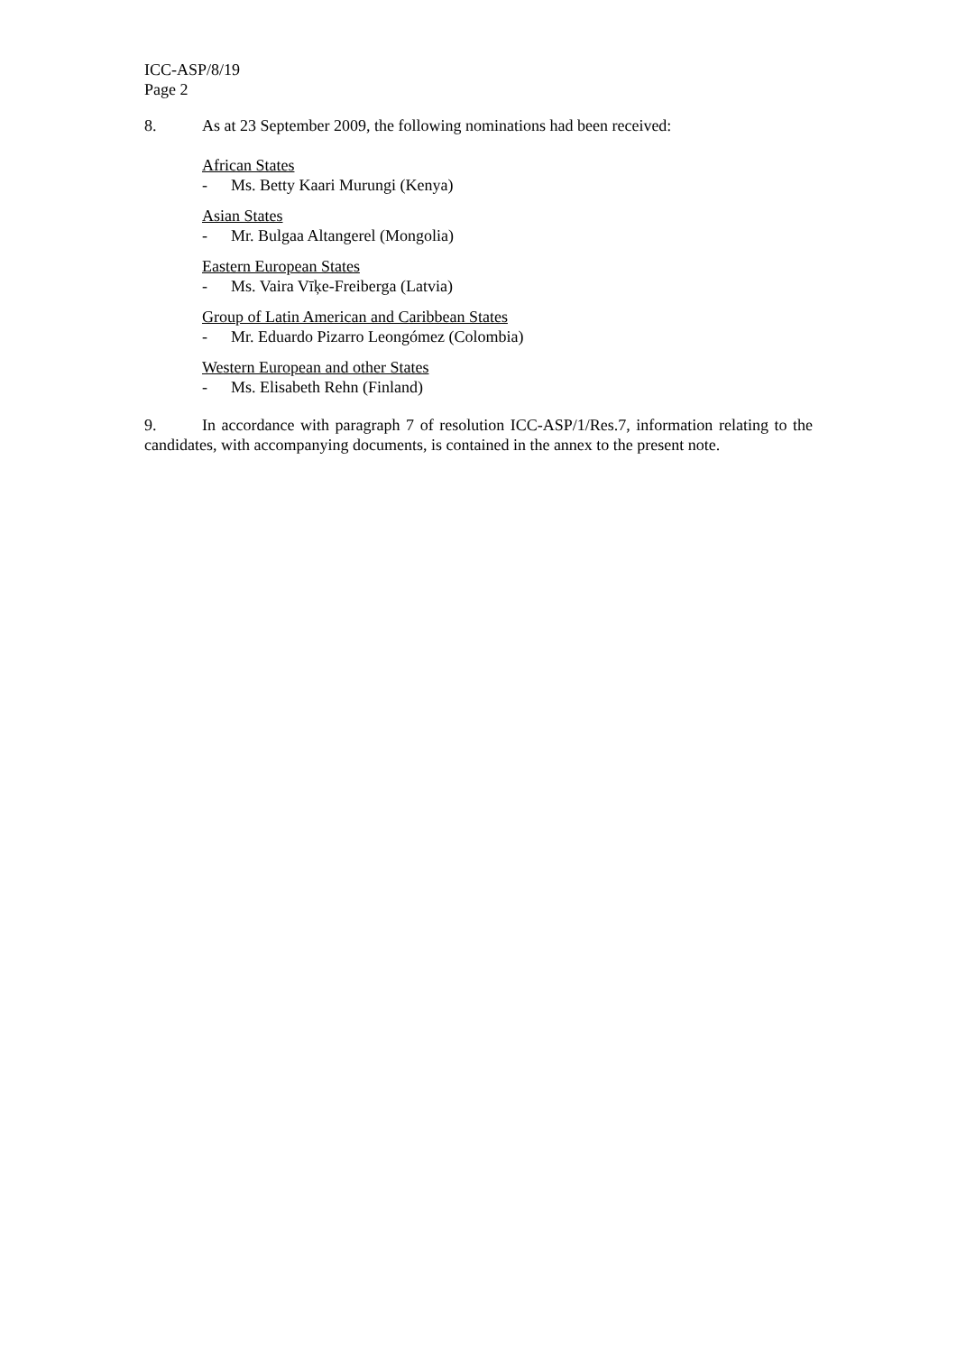ICC-ASP/8/19
Page 2
8. As at 23 September 2009, the following nominations had been received:
African States
- Ms. Betty Kaari Murungi (Kenya)
Asian States
- Mr. Bulgaa Altangerel (Mongolia)
Eastern European States
- Ms. Vaira Vīķe-Freiberga (Latvia)
Group of Latin American and Caribbean States
- Mr. Eduardo Pizarro Leongómez (Colombia)
Western European and other States
- Ms. Elisabeth Rehn (Finland)
9. In accordance with paragraph 7 of resolution ICC-ASP/1/Res.7, information relating to the candidates, with accompanying documents, is contained in the annex to the present note.